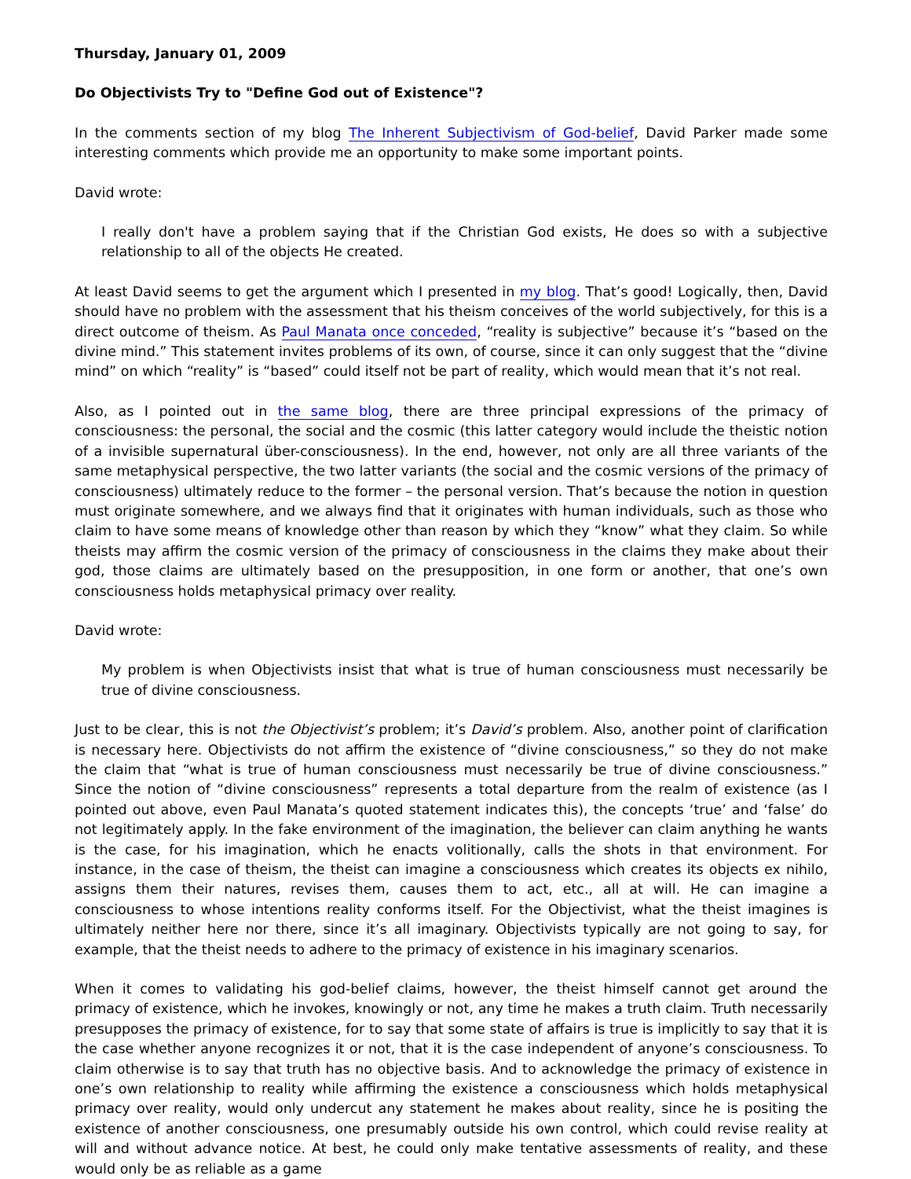Thursday, January 01, 2009
Do Objectivists Try to "Define God out of Existence"?
In the comments section of my blog The Inherent Subjectivism of God-belief, David Parker made some interesting comments which provide me an opportunity to make some important points.
David wrote:
I really don't have a problem saying that if the Christian God exists, He does so with a subjective relationship to all of the objects He created.
At least David seems to get the argument which I presented in my blog. That’s good! Logically, then, David should have no problem with the assessment that his theism conceives of the world subjectively, for this is a direct outcome of theism. As Paul Manata once conceded, “reality is subjective” because it’s “based on the divine mind.” This statement invites problems of its own, of course, since it can only suggest that the “divine mind” on which “reality” is “based” could itself not be part of reality, which would mean that it’s not real.
Also, as I pointed out in the same blog, there are three principal expressions of the primacy of consciousness: the personal, the social and the cosmic (this latter category would include the theistic notion of a invisible supernatural über-consciousness). In the end, however, not only are all three variants of the same metaphysical perspective, the two latter variants (the social and the cosmic versions of the primacy of consciousness) ultimately reduce to the former – the personal version. That’s because the notion in question must originate somewhere, and we always find that it originates with human individuals, such as those who claim to have some means of knowledge other than reason by which they “know” what they claim. So while theists may affirm the cosmic version of the primacy of consciousness in the claims they make about their god, those claims are ultimately based on the presupposition, in one form or another, that one’s own consciousness holds metaphysical primacy over reality.
David wrote:
My problem is when Objectivists insist that what is true of human consciousness must necessarily be true of divine consciousness.
Just to be clear, this is not the Objectivist’s problem; it’s David’s problem. Also, another point of clarification is necessary here. Objectivists do not affirm the existence of “divine consciousness,” so they do not make the claim that “what is true of human consciousness must necessarily be true of divine consciousness.” Since the notion of “divine consciousness” represents a total departure from the realm of existence (as I pointed out above, even Paul Manata’s quoted statement indicates this), the concepts ‘true’ and ‘false’ do not legitimately apply. In the fake environment of the imagination, the believer can claim anything he wants is the case, for his imagination, which he enacts volitionally, calls the shots in that environment. For instance, in the case of theism, the theist can imagine a consciousness which creates its objects ex nihilo, assigns them their natures, revises them, causes them to act, etc., all at will. He can imagine a consciousness to whose intentions reality conforms itself. For the Objectivist, what the theist imagines is ultimately neither here nor there, since it’s all imaginary. Objectivists typically are not going to say, for example, that the theist needs to adhere to the primacy of existence in his imaginary scenarios.
When it comes to validating his god-belief claims, however, the theist himself cannot get around the primacy of existence, which he invokes, knowingly or not, any time he makes a truth claim. Truth necessarily presupposes the primacy of existence, for to say that some state of affairs is true is implicitly to say that it is the case whether anyone recognizes it or not, that it is the case independent of anyone’s consciousness. To claim otherwise is to say that truth has no objective basis. And to acknowledge the primacy of existence in one’s own relationship to reality while affirming the existence a consciousness which holds metaphysical primacy over reality, would only undercut any statement he makes about reality, since he is positing the existence of another consciousness, one presumably outside his own control, which could revise reality at will and without advance notice. At best, he could only make tentative assessments of reality, and these would only be as reliable as a game